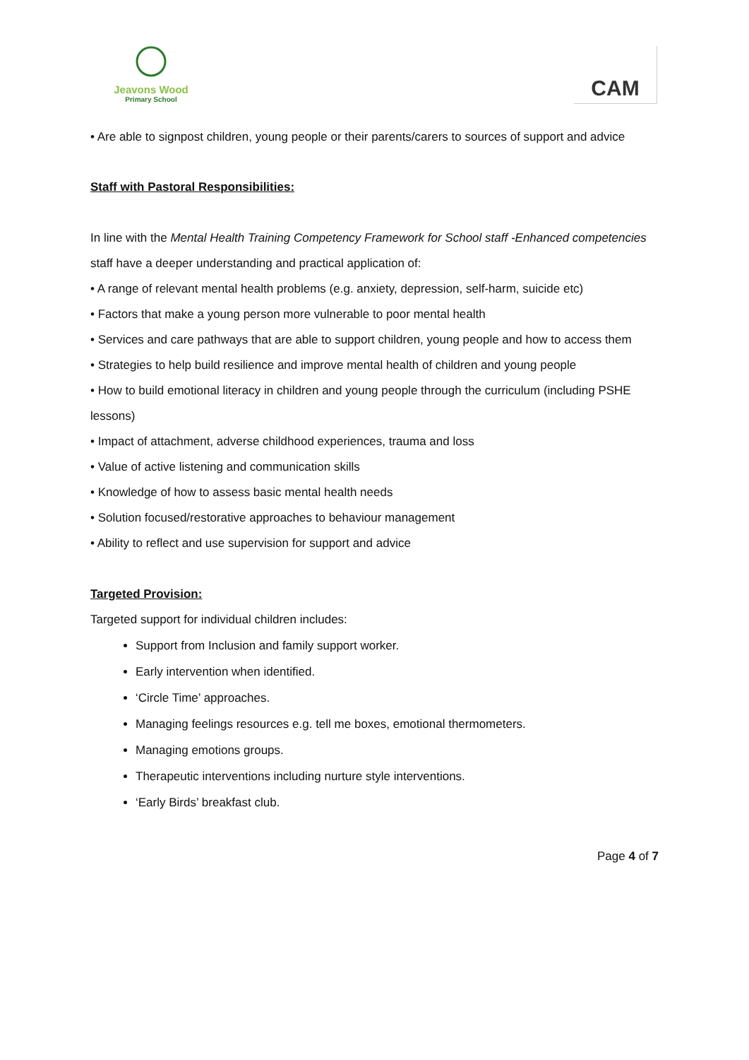Jeavons Wood
Primary School
CAM
• Are able to signpost children, young people or their parents/carers to sources of support and advice
Staff with Pastoral Responsibilities:
In line with the Mental Health Training Competency Framework for School staff -Enhanced competencies staff have a deeper understanding and practical application of:
• A range of relevant mental health problems (e.g. anxiety, depression, self-harm, suicide etc)
• Factors that make a young person more vulnerable to poor mental health
• Services and care pathways that are able to support children, young people and how to access them
• Strategies to help build resilience and improve mental health of children and young people
• How to build emotional literacy in children and young people through the curriculum (including PSHE lessons)
• Impact of attachment, adverse childhood experiences, trauma and loss
• Value of active listening and communication skills
• Knowledge of how to assess basic mental health needs
• Solution focused/restorative approaches to behaviour management
• Ability to reflect and use supervision for support and advice
Targeted Provision:
Targeted support for individual children includes:
Support from Inclusion and family support worker.
Early intervention when identified.
‘Circle Time’ approaches.
Managing feelings resources e.g. tell me boxes, emotional thermometers.
Managing emotions groups.
Therapeutic interventions including nurture style interventions.
‘Early Birds’ breakfast club.
Page 4 of 7